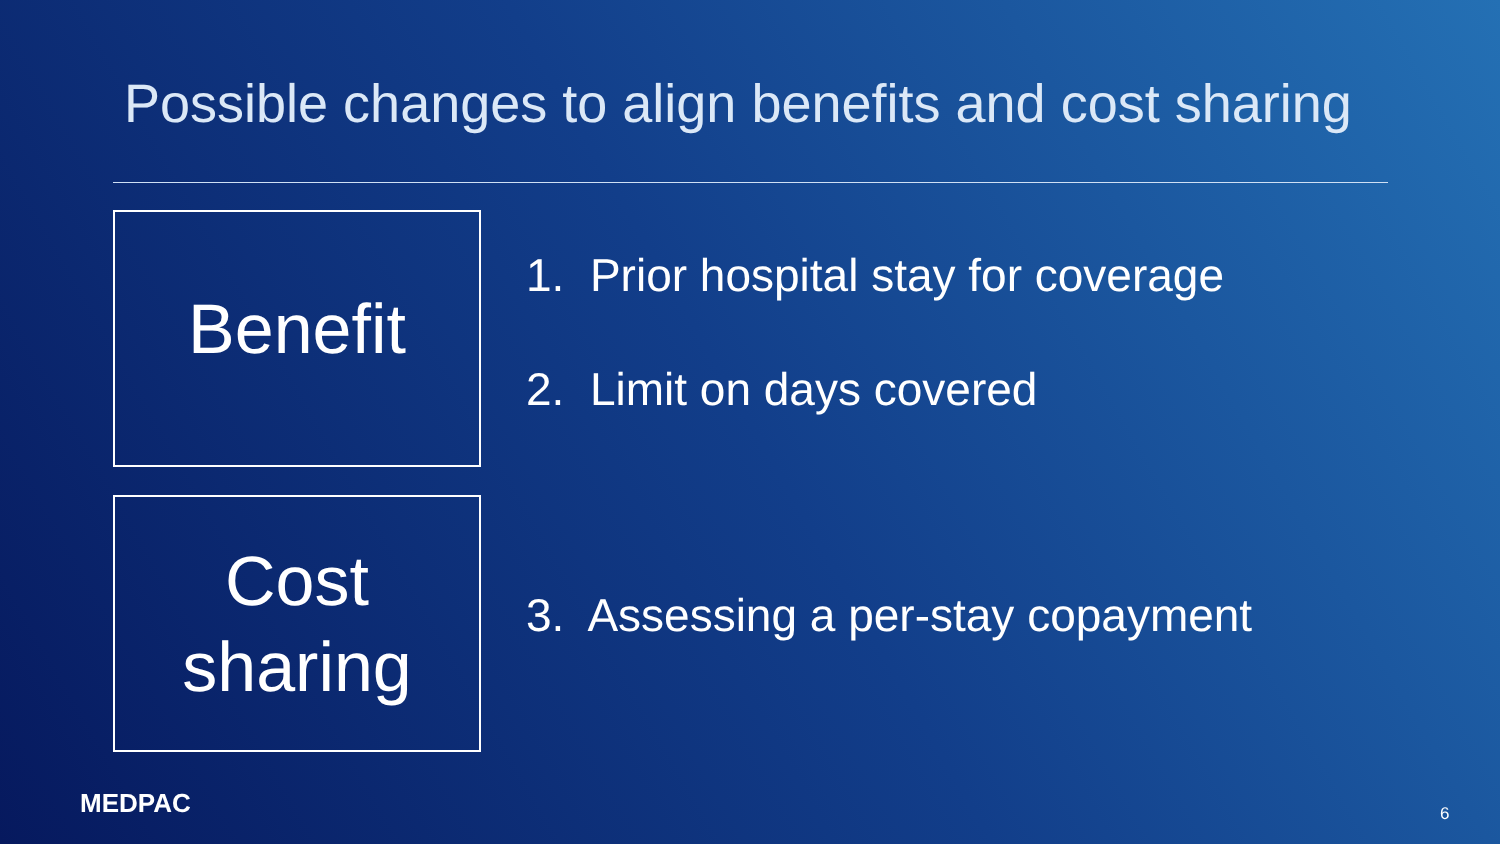Possible changes to align benefits and cost sharing
Benefit
1. Prior hospital stay for coverage
2. Limit on days covered
Cost
sharing
3. Assessing a per-stay copayment
MEDPAC 6